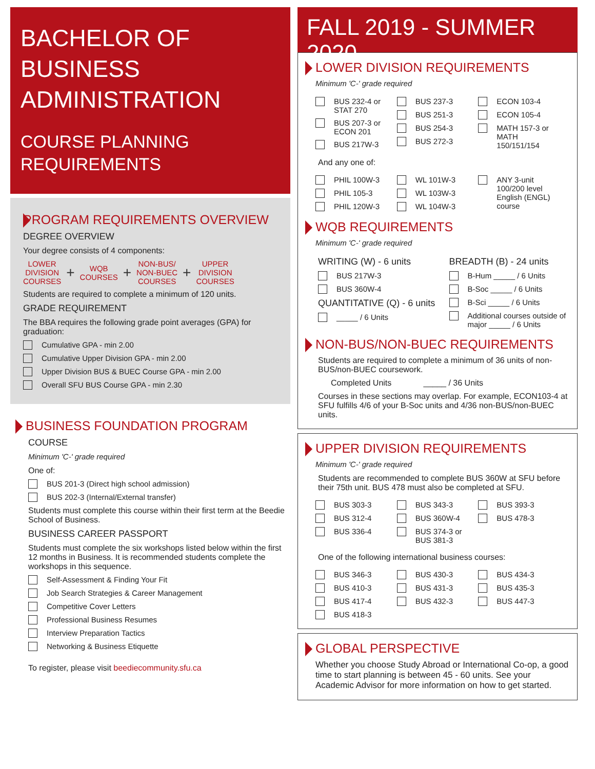BACHELOR OF BUSINESS ADMINISTRATION
COURSE PLANNING REQUIREMENTS
PROGRAM REQUIREMENTS OVERVIEW
DEGREE OVERVIEW
Your degree consists of 4 components:
LOWER
DIVISION
COURSES + WQB
COURSES + NON-BUS/
NON-BUEC
COURSES + UPPER
DIVISION
COURSES
Students are required to complete a minimum of 120 units.
GRADE REQUIREMENT
The BBA requires the following grade point averages (GPA) for graduation:
Cumulative GPA - min 2.00
Cumulative Upper Division GPA - min 2.00
Upper Division BUS & BUEC Course GPA - min 2.00
Overall SFU BUS Course GPA - min 2.30
BUSINESS FOUNDATION PROGRAM
COURSE
Minimum 'C-' grade required
One of:
BUS 201-3 (Direct high school admission)
BUS 202-3 (Internal/External transfer)
Students must complete this course within their first term at the Beedie School of Business.
BUSINESS CAREER PASSPORT
Students must complete the six workshops listed below within the first 12 months in Business. It is recommended students complete the workshops in this sequence.
Self-Assessment & Finding Your Fit
Job Search Strategies & Career Management
Competitive Cover Letters
Professional Business Resumes
Interview Preparation Tactics
Networking & Business Etiquette
To register, please visit beediecommunity.sfu.ca
FALL 2019 - SUMMER 2020
LOWER DIVISION REQUIREMENTS
Minimum 'C-' grade required
BUS 232-4 or STAT 270
BUS 207-3 or ECON 201
BUS 217W-3
BUS 237-3
BUS 251-3
BUS 254-3
BUS 272-3
ECON 103-4
ECON 105-4
MATH 157-3 or MATH 150/151/154
And any one of:
PHIL 100W-3
PHIL 105-3
PHIL 120W-3
WL 101W-3
WL 103W-3
WL 104W-3
ANY 3-unit 100/200 level English (ENGL) course
WQB REQUIREMENTS
Minimum 'C-' grade required
WRITING (W) - 6 units
BUS 217W-3
BUS 360W-4
QUANTITATIVE (Q) - 6 units
_____ / 6 Units
BREADTH (B) - 24 units
B-Hum _____ / 6 Units
B-Soc _____ / 6 Units
B-Sci _____ / 6 Units
Additional courses outside of major _____ / 6 Units
NON-BUS/NON-BUEC REQUIREMENTS
Students are required to complete a minimum of 36 units of non-BUS/non-BUEC coursework.
Completed Units _____ / 36 Units
Courses in these sections may overlap. For example, ECON103-4 at SFU fulfills 4/6 of your B-Soc units and 4/36 non-BUS/non-BUEC units.
UPPER DIVISION REQUIREMENTS
Minimum 'C-' grade required
Students are recommended to complete BUS 360W at SFU before their 75th unit. BUS 478 must also be completed at SFU.
BUS 303-3
BUS 312-4
BUS 336-4
BUS 343-3
BUS 360W-4
BUS 374-3 or BUS 381-3
BUS 393-3
BUS 478-3
One of the following international business courses:
BUS 346-3
BUS 410-3
BUS 417-4
BUS 418-3
BUS 430-3
BUS 431-3
BUS 432-3
BUS 434-3
BUS 435-3
BUS 447-3
GLOBAL PERSPECTIVE
Whether you choose Study Abroad or International Co-op, a good time to start planning is between 45 - 60 units. See your Academic Advisor for more information on how to get started.